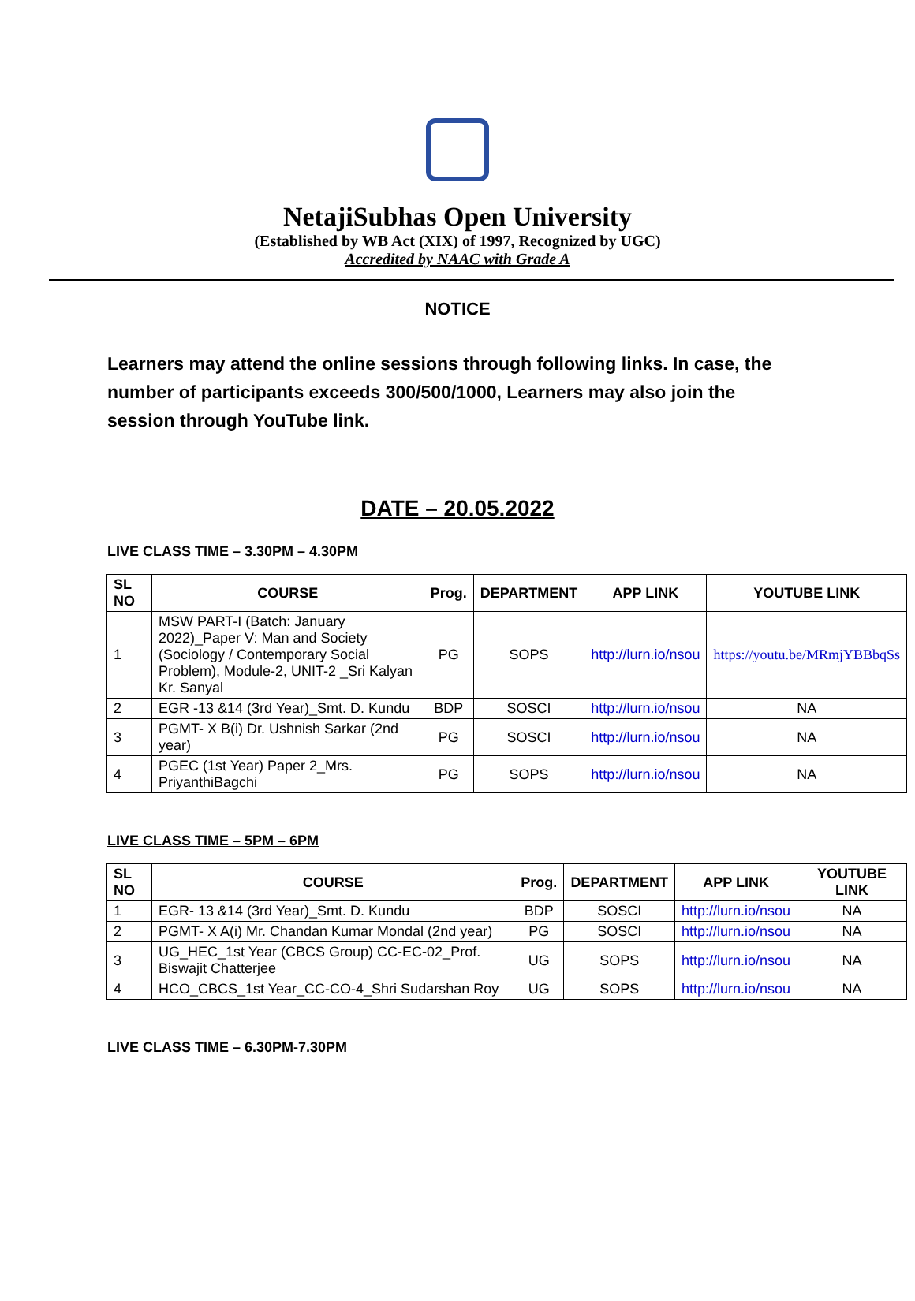NetajiSubhas Open University
(Established by WB Act (XIX) of 1997, Recognized by UGC)
Accredited by NAAC with Grade A
NOTICE
Learners may attend the online sessions through following links. In case, the number of participants exceeds 300/500/1000, Learners may also join the session through YouTube link.
DATE – 20.05.2022
LIVE CLASS TIME – 3.30PM – 4.30PM
| SL NO | COURSE | Prog. | DEPARTMENT | APP LINK | YOUTUBE LINK |
| --- | --- | --- | --- | --- | --- |
| 1 | MSW PART-I (Batch: January 2022)_Paper V: Man and Society (Sociology / Contemporary Social Problem), Module-2, UNIT-2 _Sri Kalyan Kr. Sanyal | PG | SOPS | http://lurn.io/nsou | https://youtu.be/MRmjYBBbqSs |
| 2 | EGR -13 &14 (3rd Year)_Smt. D. Kundu | BDP | SOSCI | http://lurn.io/nsou | NA |
| 3 | PGMT- X B(i) Dr. Ushnish Sarkar (2nd year) | PG | SOSCI | http://lurn.io/nsou | NA |
| 4 | PGEC (1st Year) Paper 2_Mrs. PriyanthiBagchi | PG | SOPS | http://lurn.io/nsou | NA |
LIVE CLASS TIME – 5PM – 6PM
| SL NO | COURSE | Prog. | DEPARTMENT | APP LINK | YOUTUBE LINK |
| --- | --- | --- | --- | --- | --- |
| 1 | EGR- 13 &14 (3rd Year)_Smt. D. Kundu | BDP | SOSCI | http://lurn.io/nsou | NA |
| 2 | PGMT- X A(i) Mr. Chandan Kumar Mondal (2nd year) | PG | SOSCI | http://lurn.io/nsou | NA |
| 3 | UG_HEC_1st Year (CBCS Group) CC-EC-02_Prof. Biswajit Chatterjee | UG | SOPS | http://lurn.io/nsou | NA |
| 4 | HCO_CBCS_1st Year_CC-CO-4_Shri Sudarshan Roy | UG | SOPS | http://lurn.io/nsou | NA |
LIVE CLASS TIME – 6.30PM-7.30PM